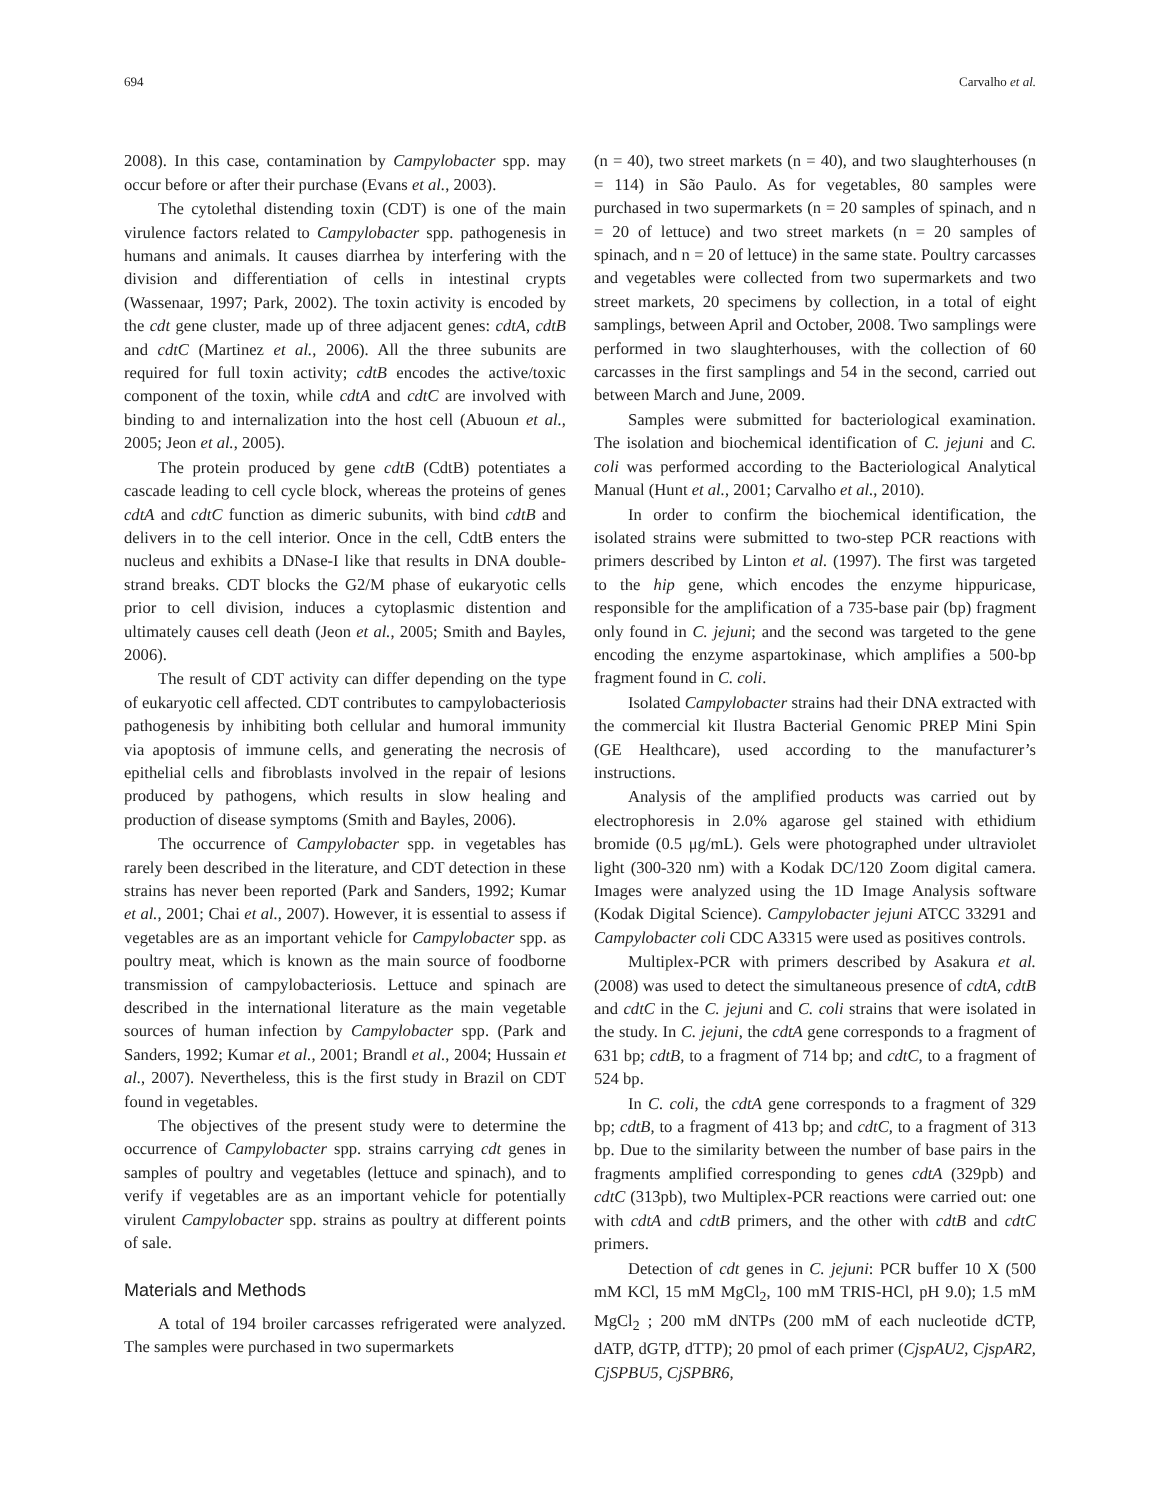694 Carvalho et al.
2008). In this case, contamination by Campylobacter spp. may occur before or after their purchase (Evans et al., 2003).
The cytolethal distending toxin (CDT) is one of the main virulence factors related to Campylobacter spp. pathogenesis in humans and animals. It causes diarrhea by interfering with the division and differentiation of cells in intestinal crypts (Wassenaar, 1997; Park, 2002). The toxin activity is encoded by the cdt gene cluster, made up of three adjacent genes: cdtA, cdtB and cdtC (Martinez et al., 2006). All the three subunits are required for full toxin activity; cdtB encodes the active/toxic component of the toxin, while cdtA and cdtC are involved with binding to and internalization into the host cell (Abuoun et al., 2005; Jeon et al., 2005).
The protein produced by gene cdtB (CdtB) potentiates a cascade leading to cell cycle block, whereas the proteins of genes cdtA and cdtC function as dimeric subunits, with bind cdtB and delivers in to the cell interior. Once in the cell, CdtB enters the nucleus and exhibits a DNase-I like that results in DNA double-strand breaks. CDT blocks the G2/M phase of eukaryotic cells prior to cell division, induces a cytoplasmic distention and ultimately causes cell death (Jeon et al., 2005; Smith and Bayles, 2006).
The result of CDT activity can differ depending on the type of eukaryotic cell affected. CDT contributes to campylobacteriosis pathogenesis by inhibiting both cellular and humoral immunity via apoptosis of immune cells, and generating the necrosis of epithelial cells and fibroblasts involved in the repair of lesions produced by pathogens, which results in slow healing and production of disease symptoms (Smith and Bayles, 2006).
The occurrence of Campylobacter spp. in vegetables has rarely been described in the literature, and CDT detection in these strains has never been reported (Park and Sanders, 1992; Kumar et al., 2001; Chai et al., 2007). However, it is essential to assess if vegetables are as an important vehicle for Campylobacter spp. as poultry meat, which is known as the main source of foodborne transmission of campylobacteriosis. Lettuce and spinach are described in the international literature as the main vegetable sources of human infection by Campylobacter spp. (Park and Sanders, 1992; Kumar et al., 2001; Brandl et al., 2004; Hussain et al., 2007). Nevertheless, this is the first study in Brazil on CDT found in vegetables.
The objectives of the present study were to determine the occurrence of Campylobacter spp. strains carrying cdt genes in samples of poultry and vegetables (lettuce and spinach), and to verify if vegetables are as an important vehicle for potentially virulent Campylobacter spp. strains as poultry at different points of sale.
Materials and Methods
A total of 194 broiler carcasses refrigerated were analyzed. The samples were purchased in two supermarkets
(n = 40), two street markets (n = 40), and two slaughterhouses (n = 114) in São Paulo. As for vegetables, 80 samples were purchased in two supermarkets (n = 20 samples of spinach, and n = 20 of lettuce) and two street markets (n = 20 samples of spinach, and n = 20 of lettuce) in the same state. Poultry carcasses and vegetables were collected from two supermarkets and two street markets, 20 specimens by collection, in a total of eight samplings, between April and October, 2008. Two samplings were performed in two slaughterhouses, with the collection of 60 carcasses in the first samplings and 54 in the second, carried out between March and June, 2009.
Samples were submitted for bacteriological examination. The isolation and biochemical identification of C. jejuni and C. coli was performed according to the Bacteriological Analytical Manual (Hunt et al., 2001; Carvalho et al., 2010).
In order to confirm the biochemical identification, the isolated strains were submitted to two-step PCR reactions with primers described by Linton et al. (1997). The first was targeted to the hip gene, which encodes the enzyme hippuricase, responsible for the amplification of a 735-base pair (bp) fragment only found in C. jejuni; and the second was targeted to the gene encoding the enzyme aspartokinase, which amplifies a 500-bp fragment found in C. coli.
Isolated Campylobacter strains had their DNA extracted with the commercial kit Ilustra Bacterial Genomic PREP Mini Spin (GE Healthcare), used according to the manufacturer’s instructions.
Analysis of the amplified products was carried out by electrophoresis in 2.0% agarose gel stained with ethidium bromide (0.5 μg/mL). Gels were photographed under ultraviolet light (300-320 nm) with a Kodak DC/120 Zoom digital camera. Images were analyzed using the 1D Image Analysis software (Kodak Digital Science). Campylobacter jejuni ATCC 33291 and Campylobacter coli CDC A3315 were used as positives controls.
Multiplex-PCR with primers described by Asakura et al. (2008) was used to detect the simultaneous presence of cdtA, cdtB and cdtC in the C. jejuni and C. coli strains that were isolated in the study. In C. jejuni, the cdtA gene corresponds to a fragment of 631 bp; cdtB, to a fragment of 714 bp; and cdtC, to a fragment of 524 bp.
In C. coli, the cdtA gene corresponds to a fragment of 329 bp; cdtB, to a fragment of 413 bp; and cdtC, to a fragment of 313 bp. Due to the similarity between the number of base pairs in the fragments amplified corresponding to genes cdtA (329pb) and cdtC (313pb), two Multiplex-PCR reactions were carried out: one with cdtA and cdtB primers, and the other with cdtB and cdtC primers.
Detection of cdt genes in C. jejuni: PCR buffer 10 X (500 mM KCl, 15 mM MgCl<sub>2</sub>, 100 mM TRIS-HCl, pH 9.0); 1.5 mM MgCl<sub>2</sub> ; 200 mM dNTPs (200 mM of each nucleotide dCTP, dATP, dGTP, dTTP); 20 pmol of each primer (CjspAU2, CjspAR2, CjSPBU5, CjSPBR6,